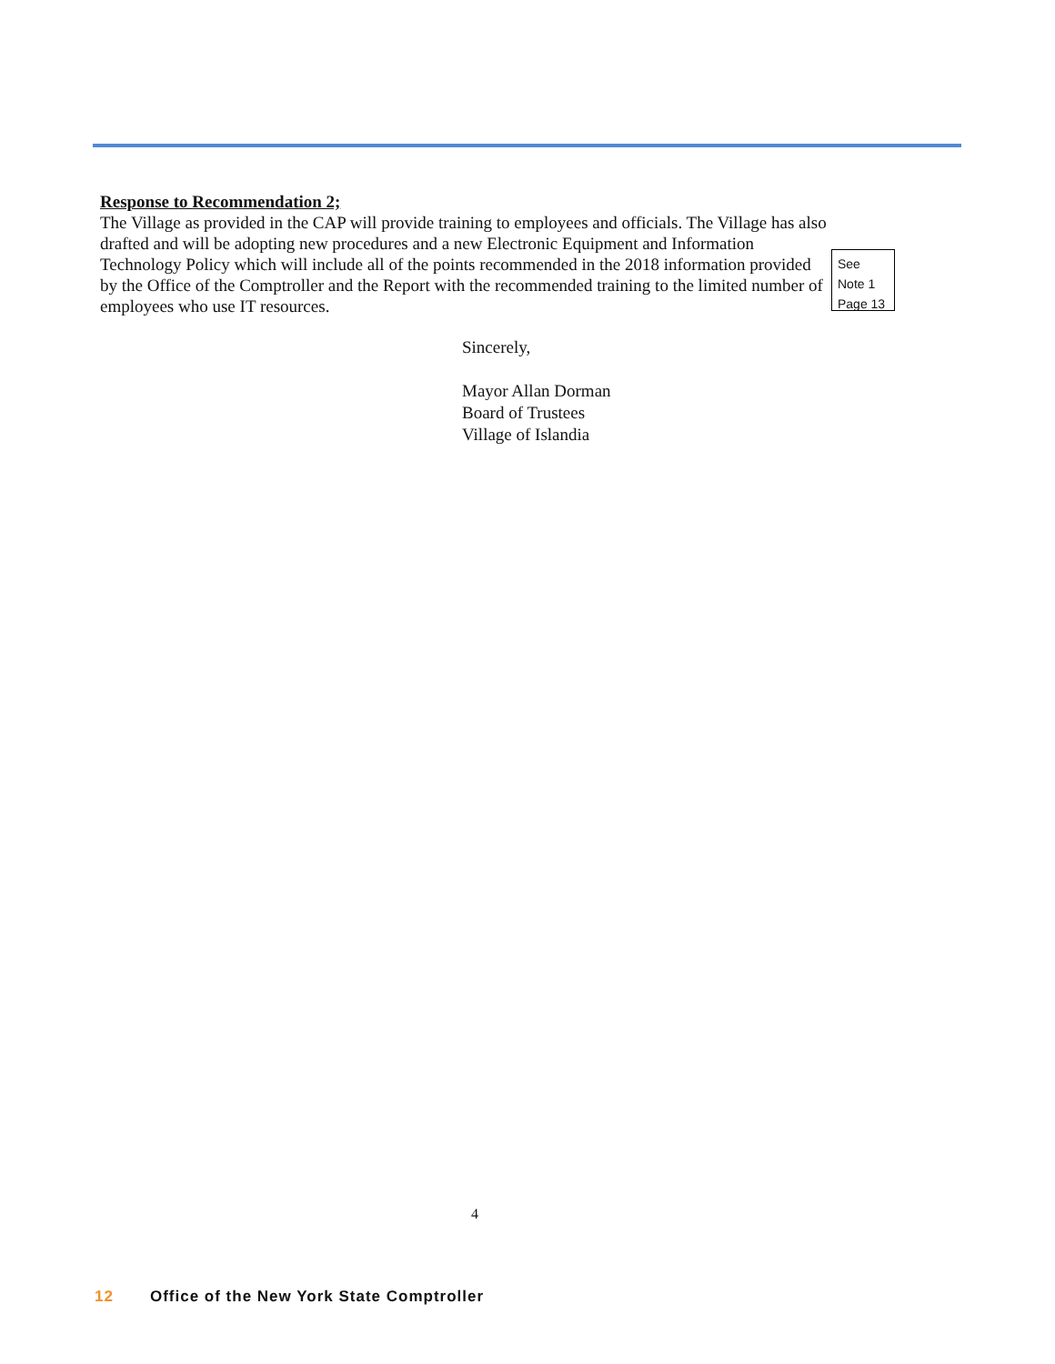Response to Recommendation 2;
The Village as provided in the CAP will provide training to employees and officials. The Village has also drafted and will be adopting new procedures and a new Electronic Equipment and Information Technology Policy which will include all of the points recommended in the 2018 information provided by the Office of the Comptroller and the Report with the recommended training to the limited number of employees who use IT resources.
See
Note 1
Page 13
Sincerely,
Mayor Allan Dorman
Board of Trustees
Village of Islandia
4
12 Office of the New York State Comptroller